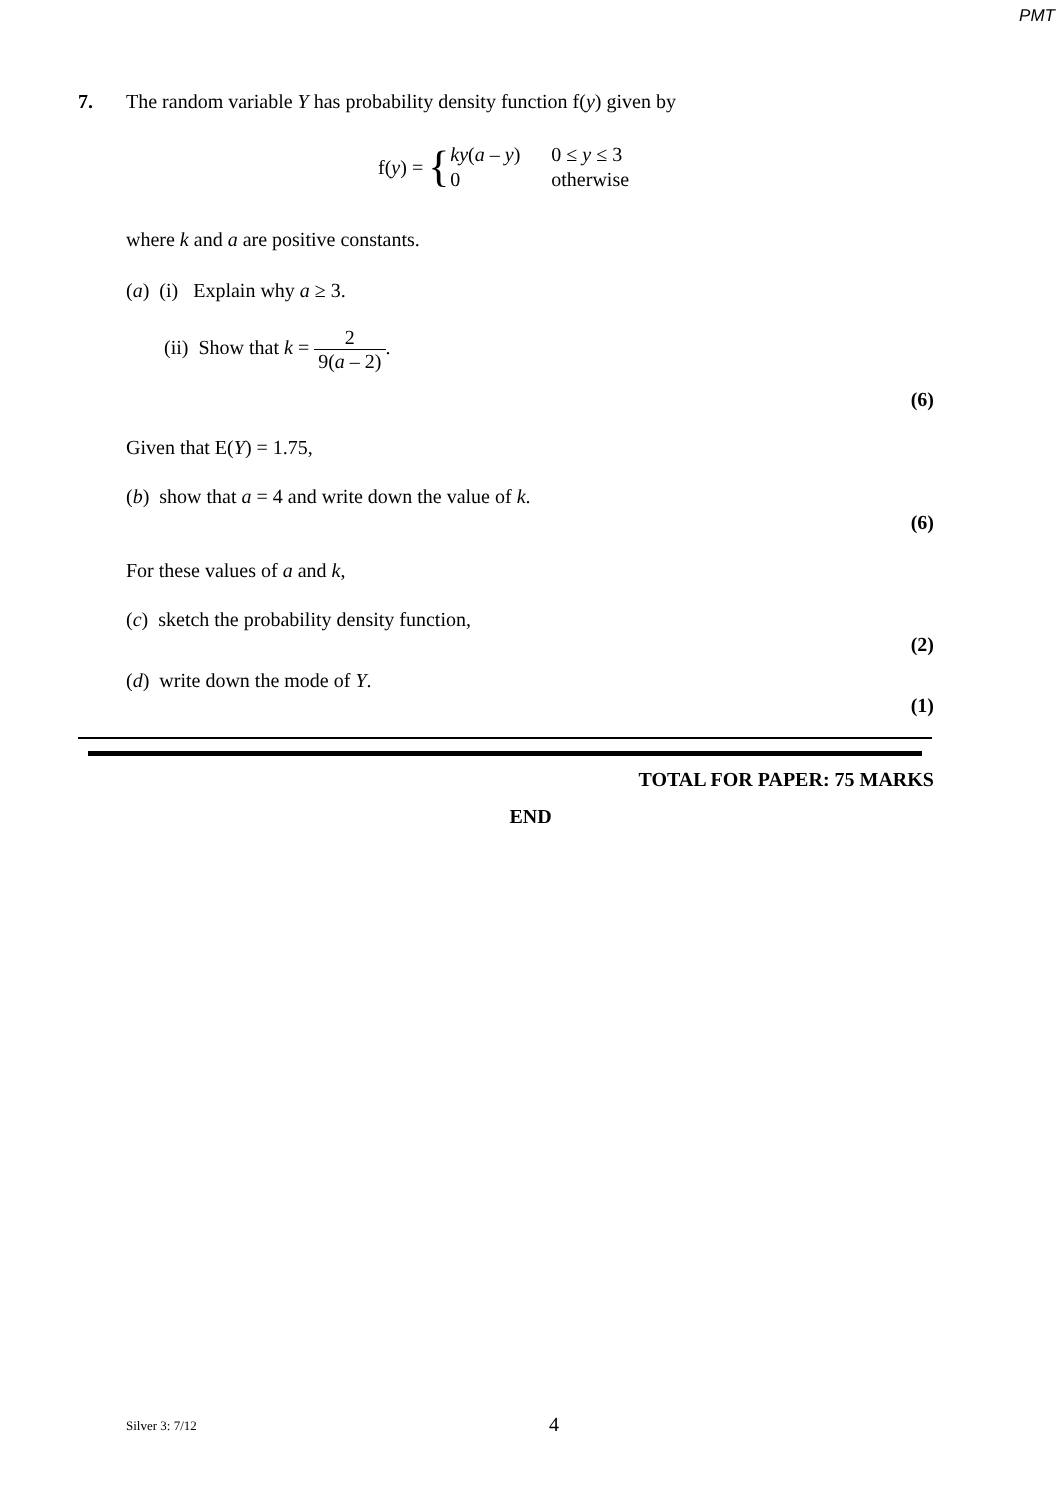PMT
7.
The random variable Y has probability density function f(y) given by
f(y) = {
| ky ( a – y ) | 0 ≤ y ≤ 3 |
| 0 | otherwise |
where k and a are positive constants.
(a) (i) Explain why a ≥ 3.
(ii) Show that k = 2 9(a – 2).
(6)
Given that E(Y) = 1.75,
(b) show that a = 4 and write down the value of k.
(6)
For these values of a and k,
(c) sketch the probability density function,
(2)
(d) write down the mode of Y.
(1)
TOTAL FOR PAPER: 75 MARKS
END
Silver 3: 7/12 4